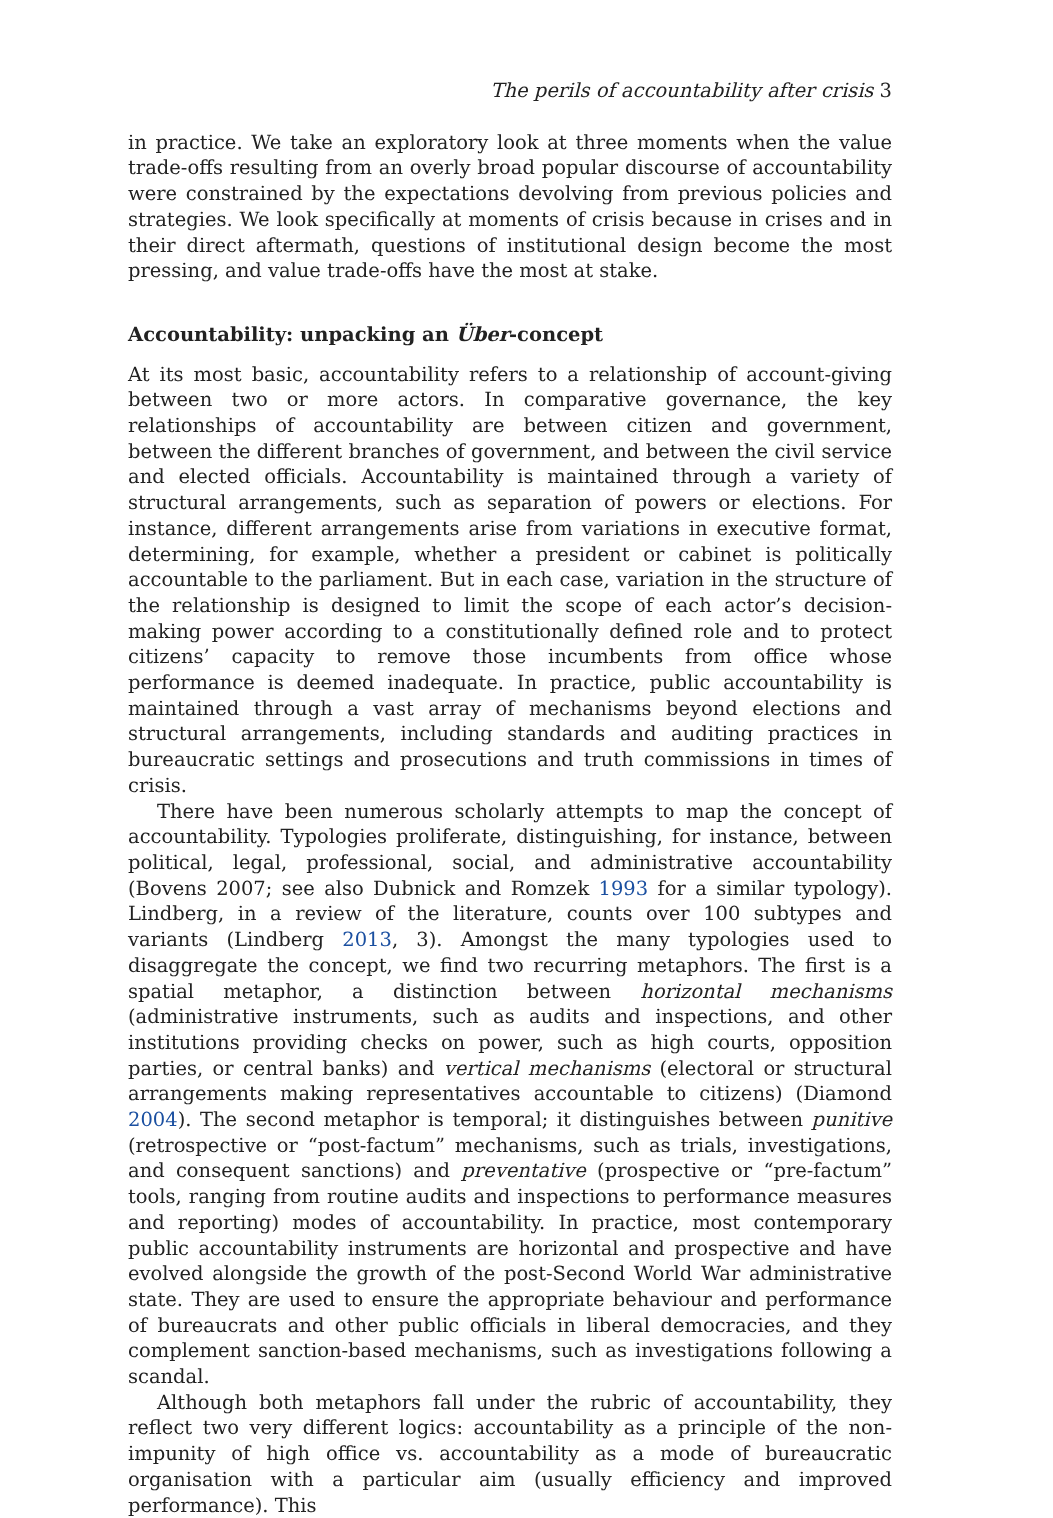The perils of accountability after crisis 3
in practice. We take an exploratory look at three moments when the value trade-offs resulting from an overly broad popular discourse of accountability were constrained by the expectations devolving from previous policies and strategies. We look specifically at moments of crisis because in crises and in their direct aftermath, questions of institutional design become the most pressing, and value trade-offs have the most at stake.
Accountability: unpacking an Über-concept
At its most basic, accountability refers to a relationship of account-giving between two or more actors. In comparative governance, the key relationships of accountability are between citizen and government, between the different branches of government, and between the civil service and elected officials. Accountability is maintained through a variety of structural arrangements, such as separation of powers or elections. For instance, different arrangements arise from variations in executive format, determining, for example, whether a president or cabinet is politically accountable to the parliament. But in each case, variation in the structure of the relationship is designed to limit the scope of each actor’s decision-making power according to a constitutionally defined role and to protect citizens’ capacity to remove those incumbents from office whose performance is deemed inadequate. In practice, public accountability is maintained through a vast array of mechanisms beyond elections and structural arrangements, including standards and auditing practices in bureaucratic settings and prosecutions and truth commissions in times of crisis.
There have been numerous scholarly attempts to map the concept of accountability. Typologies proliferate, distinguishing, for instance, between political, legal, professional, social, and administrative accountability (Bovens 2007; see also Dubnick and Romzek 1993 for a similar typology). Lindberg, in a review of the literature, counts over 100 subtypes and variants (Lindberg 2013, 3). Amongst the many typologies used to disaggregate the concept, we find two recurring metaphors. The first is a spatial metaphor, a distinction between horizontal mechanisms (administrative instruments, such as audits and inspections, and other institutions providing checks on power, such as high courts, opposition parties, or central banks) and vertical mechanisms (electoral or structural arrangements making representatives accountable to citizens) (Diamond 2004). The second metaphor is temporal; it distinguishes between punitive (retrospective or “post-factum” mechanisms, such as trials, investigations, and consequent sanctions) and preventative (prospective or “pre-factum” tools, ranging from routine audits and inspections to performance measures and reporting) modes of accountability. In practice, most contemporary public accountability instruments are horizontal and prospective and have evolved alongside the growth of the post-Second World War administrative state. They are used to ensure the appropriate behaviour and performance of bureaucrats and other public officials in liberal democracies, and they complement sanction-based mechanisms, such as investigations following a scandal.
Although both metaphors fall under the rubric of accountability, they reflect two very different logics: accountability as a principle of the non-impunity of high office vs. accountability as a mode of bureaucratic organisation with a particular aim (usually efficiency and improved performance). This